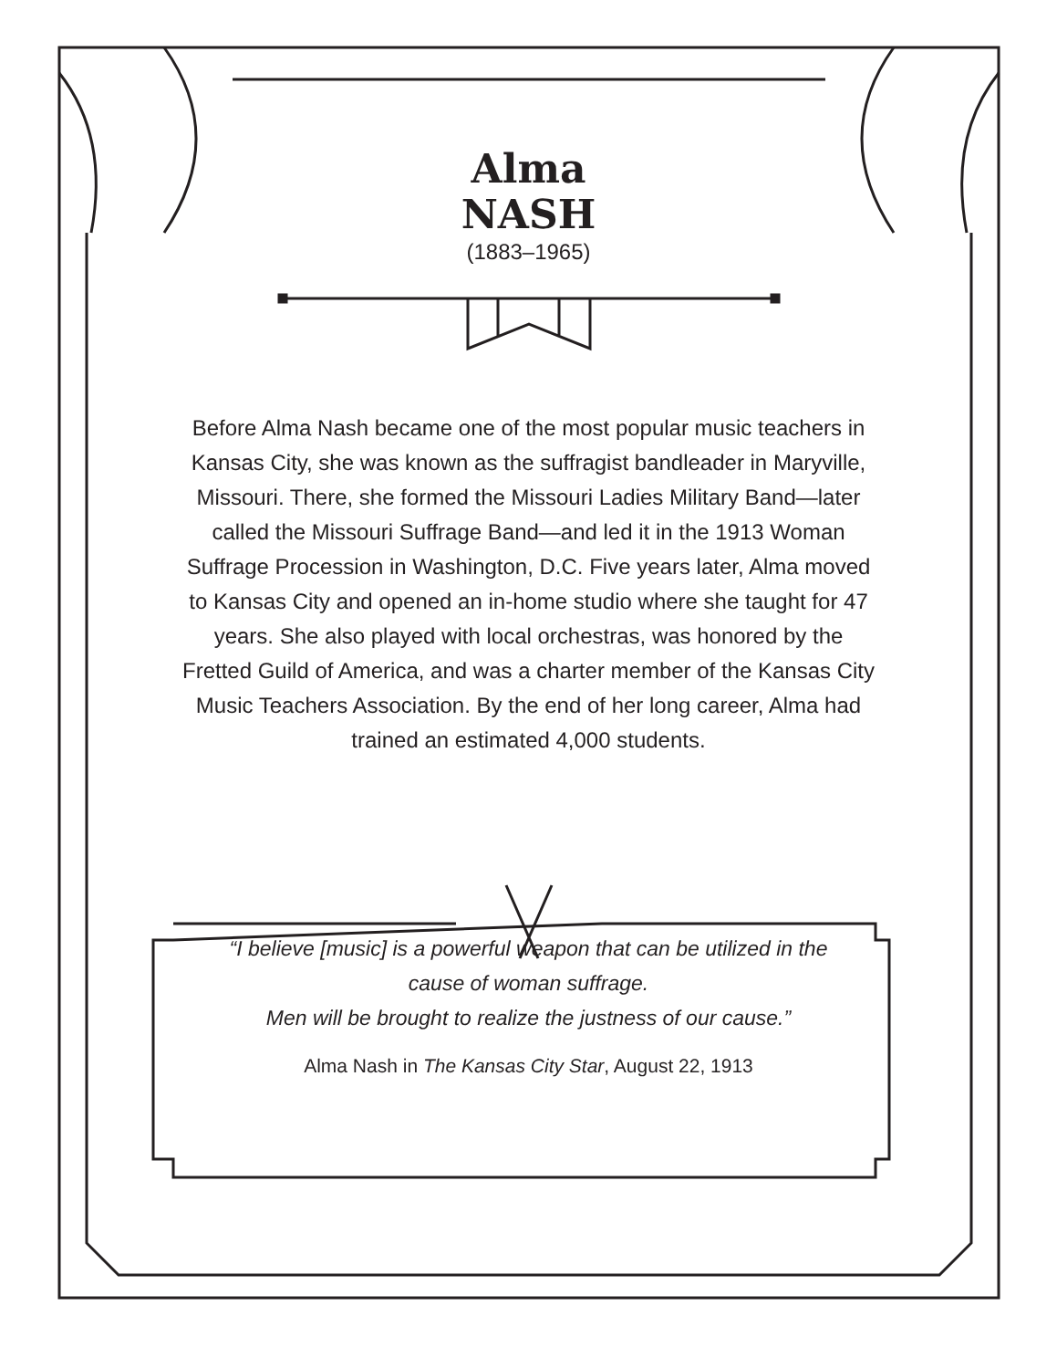Alma
NASH
(1883–1965)
Before Alma Nash became one of the most popular music teachers in Kansas City, she was known as the suffragist bandleader in Maryville, Missouri. There, she formed the Missouri Ladies Military Band—later called the Missouri Suffrage Band—and led it in the 1913 Woman Suffrage Procession in Washington, D.C. Five years later, Alma moved to Kansas City and opened an in-home studio where she taught for 47 years. She also played with local orchestras, was honored by the Fretted Guild of America, and was a charter member of the Kansas City Music Teachers Association. By the end of her long career, Alma had trained an estimated 4,000 students.
“I believe [music] is a powerful weapon that can be utilized in the cause of woman suffrage.
Men will be brought to realize the justness of our cause.”
Alma Nash in The Kansas City Star, August 22, 1913